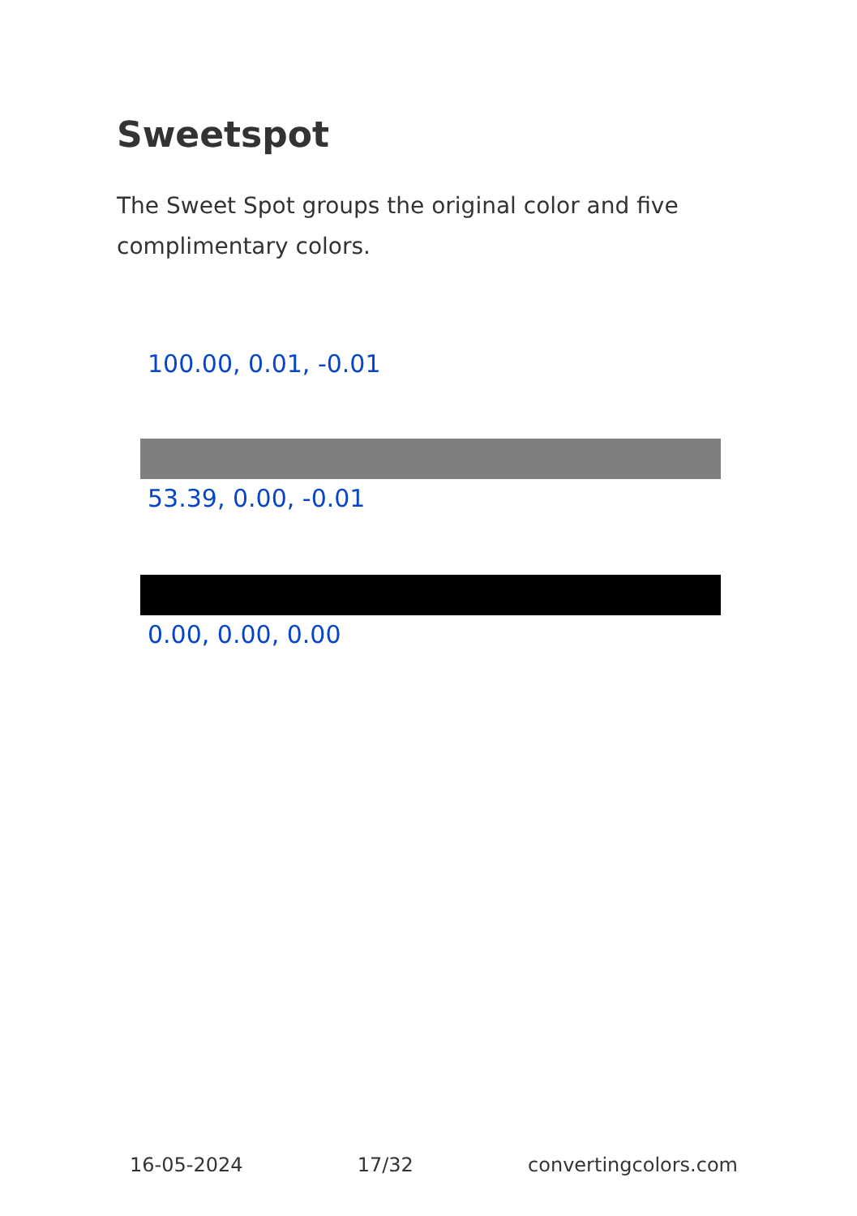Sweetspot
The Sweet Spot groups the original color and five complimentary colors.
100.00, 0.01, -0.01
53.39, 0.00, -0.01
0.00, 0.00, 0.00
16-05-2024 17/32 convertingcolors.com